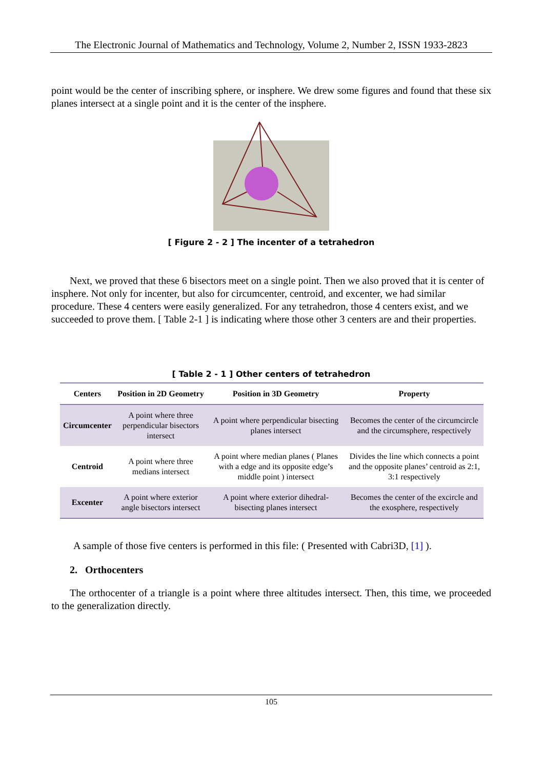The Electronic Journal of Mathematics and Technology, Volume 2, Number 2, ISSN 1933-2823
point would be the center of inscribing sphere, or insphere. We drew some figures and found that these six planes intersect at a single point and it is the center of the insphere.
[ Figure 2 - 2 ] The incenter of a tetrahedron
Next, we proved that these 6 bisectors meet on a single point. Then we also proved that it is center of insphere. Not only for incenter, but also for circumcenter, centroid, and excenter, we had similar procedure. These 4 centers were easily generalized. For any tetrahedron, those 4 centers exist, and we succeeded to prove them. [ Table 2-1 ] is indicating where those other 3 centers are and their properties.
[ Table 2 - 1 ] Other centers of tetrahedron
| Centers | Position in 2D Geometry | Position in 3D Geometry | Property |
| --- | --- | --- | --- |
| Circumcenter | A point where three perpendicular bisectors intersect | A point where perpendicular bisecting planes intersect | Becomes the center of the circumcircle and the circumsphere, respectively |
| Centroid | A point where three medians intersect | A point where median planes ( Planes with a edge and its opposite edge’s middle point ) intersect | Divides the line which connects a point and the opposite planes’ centroid as 2:1, 3:1 respectively |
| Excenter | A point where exterior angle bisectors intersect | A point where exterior dihedral-bisecting planes intersect | Becomes the center of the excircle and the exosphere, respectively |
A sample of those five centers is performed in this file: ( Presented with Cabri3D, [1] ).
2. Orthocenters
The orthocenter of a triangle is a point where three altitudes intersect. Then, this time, we proceeded to the generalization directly.
105